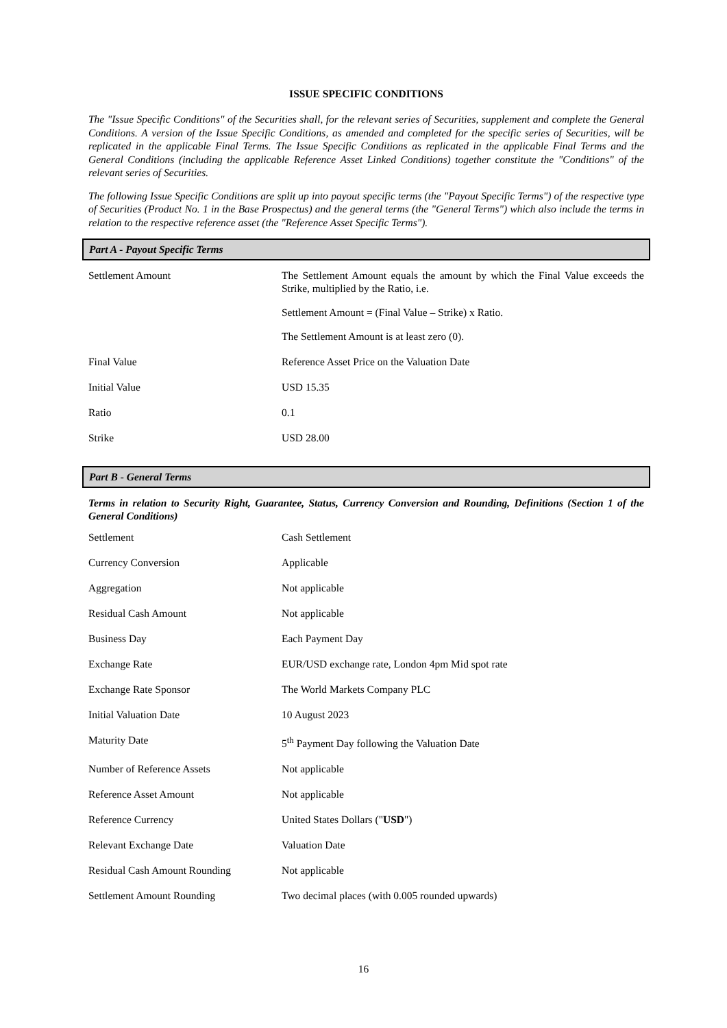ISSUE SPECIFIC CONDITIONS
The "Issue Specific Conditions" of the Securities shall, for the relevant series of Securities, supplement and complete the General Conditions. A version of the Issue Specific Conditions, as amended and completed for the specific series of Securities, will be replicated in the applicable Final Terms. The Issue Specific Conditions as replicated in the applicable Final Terms and the General Conditions (including the applicable Reference Asset Linked Conditions) together constitute the "Conditions" of the relevant series of Securities.
The following Issue Specific Conditions are split up into payout specific terms (the "Payout Specific Terms") of the respective type of Securities (Product No. 1 in the Base Prospectus) and the general terms (the "General Terms") which also include the terms in relation to the respective reference asset (the "Reference Asset Specific Terms").
Part A - Payout Specific Terms
| Settlement Amount | The Settlement Amount equals the amount by which the Final Value exceeds the Strike, multiplied by the Ratio, i.e. Settlement Amount = (Final Value – Strike) x Ratio. The Settlement Amount is at least zero (0). |
| Final Value | Reference Asset Price on the Valuation Date |
| Initial Value | USD 15.35 |
| Ratio | 0.1 |
| Strike | USD 28.00 |
Part B - General Terms
Terms in relation to Security Right, Guarantee, Status, Currency Conversion and Rounding, Definitions (Section 1 of the General Conditions)
| Settlement | Cash Settlement |
| Currency Conversion | Applicable |
| Aggregation | Not applicable |
| Residual Cash Amount | Not applicable |
| Business Day | Each Payment Day |
| Exchange Rate | EUR/USD exchange rate, London 4pm Mid spot rate |
| Exchange Rate Sponsor | The World Markets Company PLC |
| Initial Valuation Date | 10 August 2023 |
| Maturity Date | 5<sup>th</sup> Payment Day following the Valuation Date |
| Number of Reference Assets | Not applicable |
| Reference Asset Amount | Not applicable |
| Reference Currency | United States Dollars (" USD ") |
| Relevant Exchange Date | Valuation Date |
| Residual Cash Amount Rounding | Not applicable |
| Settlement Amount Rounding | Two decimal places (with 0.005 rounded upwards) |
16